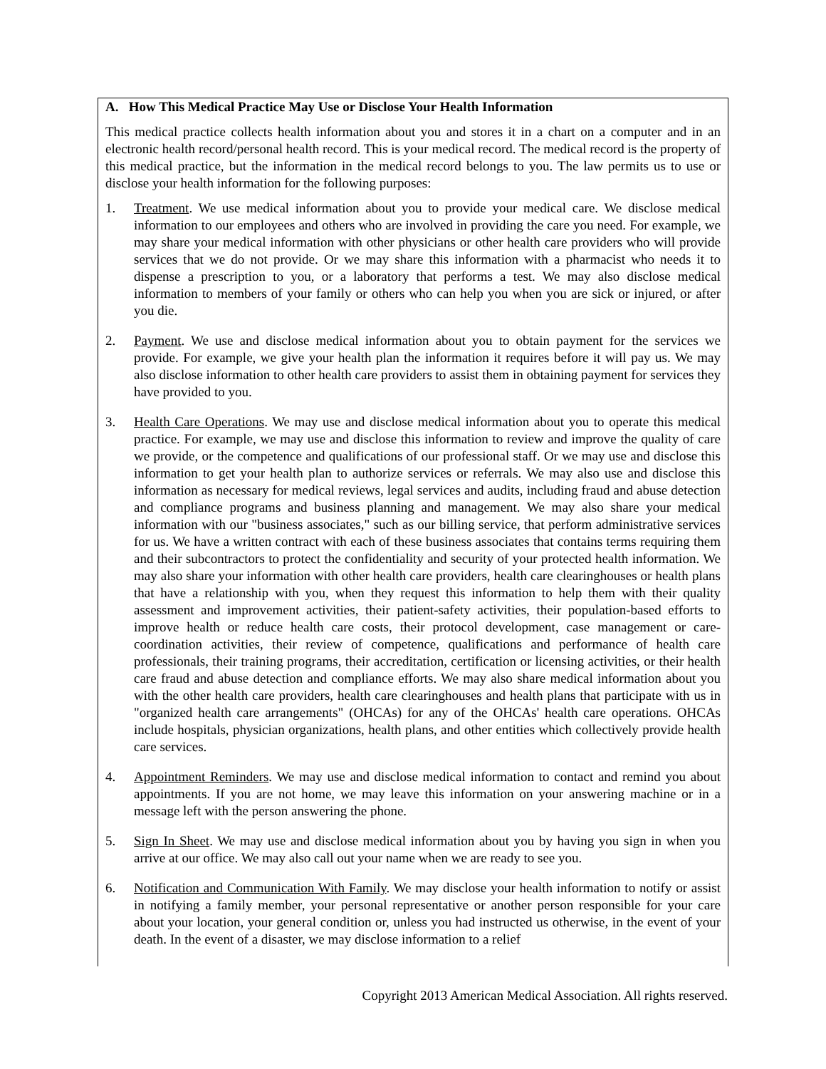A. How This Medical Practice May Use or Disclose Your Health Information
This medical practice collects health information about you and stores it in a chart on a computer and in an electronic health record/personal health record. This is your medical record. The medical record is the property of this medical practice, but the information in the medical record belongs to you. The law permits us to use or disclose your health information for the following purposes:
1. Treatment. We use medical information about you to provide your medical care. We disclose medical information to our employees and others who are involved in providing the care you need. For example, we may share your medical information with other physicians or other health care providers who will provide services that we do not provide. Or we may share this information with a pharmacist who needs it to dispense a prescription to you, or a laboratory that performs a test. We may also disclose medical information to members of your family or others who can help you when you are sick or injured, or after you die.
2. Payment. We use and disclose medical information about you to obtain payment for the services we provide. For example, we give your health plan the information it requires before it will pay us. We may also disclose information to other health care providers to assist them in obtaining payment for services they have provided to you.
3. Health Care Operations. We may use and disclose medical information about you to operate this medical practice. For example, we may use and disclose this information to review and improve the quality of care we provide, or the competence and qualifications of our professional staff. Or we may use and disclose this information to get your health plan to authorize services or referrals. We may also use and disclose this information as necessary for medical reviews, legal services and audits, including fraud and abuse detection and compliance programs and business planning and management. We may also share your medical information with our "business associates," such as our billing service, that perform administrative services for us. We have a written contract with each of these business associates that contains terms requiring them and their subcontractors to protect the confidentiality and security of your protected health information. We may also share your information with other health care providers, health care clearinghouses or health plans that have a relationship with you, when they request this information to help them with their quality assessment and improvement activities, their patient-safety activities, their population-based efforts to improve health or reduce health care costs, their protocol development, case management or care-coordination activities, their review of competence, qualifications and performance of health care professionals, their training programs, their accreditation, certification or licensing activities, or their health care fraud and abuse detection and compliance efforts. We may also share medical information about you with the other health care providers, health care clearinghouses and health plans that participate with us in "organized health care arrangements" (OHCAs) for any of the OHCAs' health care operations. OHCAs include hospitals, physician organizations, health plans, and other entities which collectively provide health care services.
4. Appointment Reminders. We may use and disclose medical information to contact and remind you about appointments. If you are not home, we may leave this information on your answering machine or in a message left with the person answering the phone.
5. Sign In Sheet. We may use and disclose medical information about you by having you sign in when you arrive at our office. We may also call out your name when we are ready to see you.
6. Notification and Communication With Family. We may disclose your health information to notify or assist in notifying a family member, your personal representative or another person responsible for your care about your location, your general condition or, unless you had instructed us otherwise, in the event of your death. In the event of a disaster, we may disclose information to a relief
Copyright 2013 American Medical Association. All rights reserved.